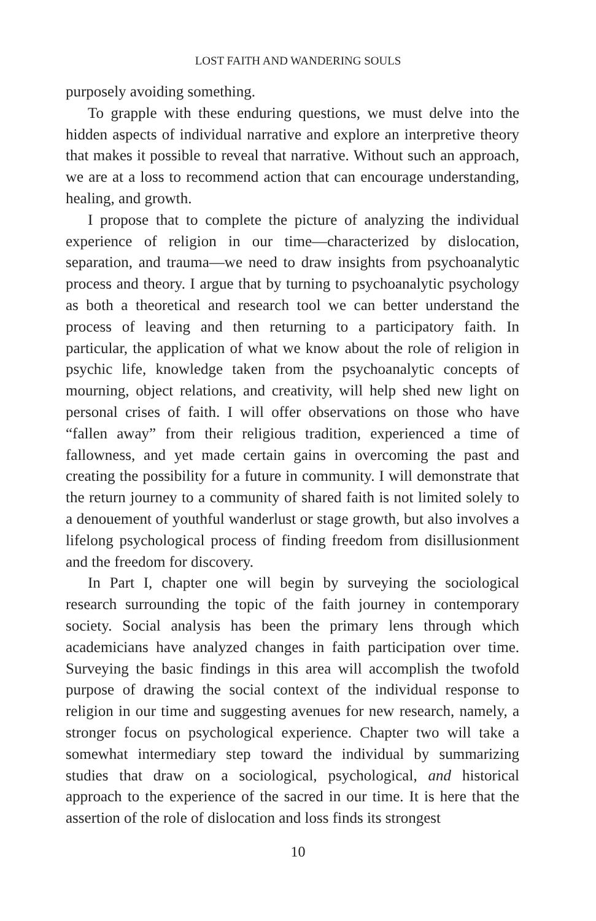LOST FAITH AND WANDERING SOULS
purposely avoiding something.
To grapple with these enduring questions, we must delve into the hidden aspects of individual narrative and explore an interpretive theory that makes it possible to reveal that narrative. Without such an approach, we are at a loss to recommend action that can encourage understanding, healing, and growth.
I propose that to complete the picture of analyzing the individual experience of religion in our time—characterized by dislocation, separation, and trauma—we need to draw insights from psychoanalytic process and theory. I argue that by turning to psychoanalytic psychology as both a theoretical and research tool we can better understand the process of leaving and then returning to a participatory faith. In particular, the application of what we know about the role of religion in psychic life, knowledge taken from the psychoanalytic concepts of mourning, object relations, and creativity, will help shed new light on personal crises of faith. I will offer observations on those who have “fallen away” from their religious tradition, experienced a time of fallowness, and yet made certain gains in overcoming the past and creating the possibility for a future in community. I will demonstrate that the return journey to a community of shared faith is not limited solely to a denouement of youthful wanderlust or stage growth, but also involves a lifelong psychological process of finding freedom from disillusionment and the freedom for discovery.
In Part I, chapter one will begin by surveying the sociological research surrounding the topic of the faith journey in contemporary society. Social analysis has been the primary lens through which academicians have analyzed changes in faith participation over time. Surveying the basic findings in this area will accomplish the twofold purpose of drawing the social context of the individual response to religion in our time and suggesting avenues for new research, namely, a stronger focus on psychological experience. Chapter two will take a somewhat intermediary step toward the individual by summarizing studies that draw on a sociological, psychological, and historical approach to the experience of the sacred in our time. It is here that the assertion of the role of dislocation and loss finds its strongest
10